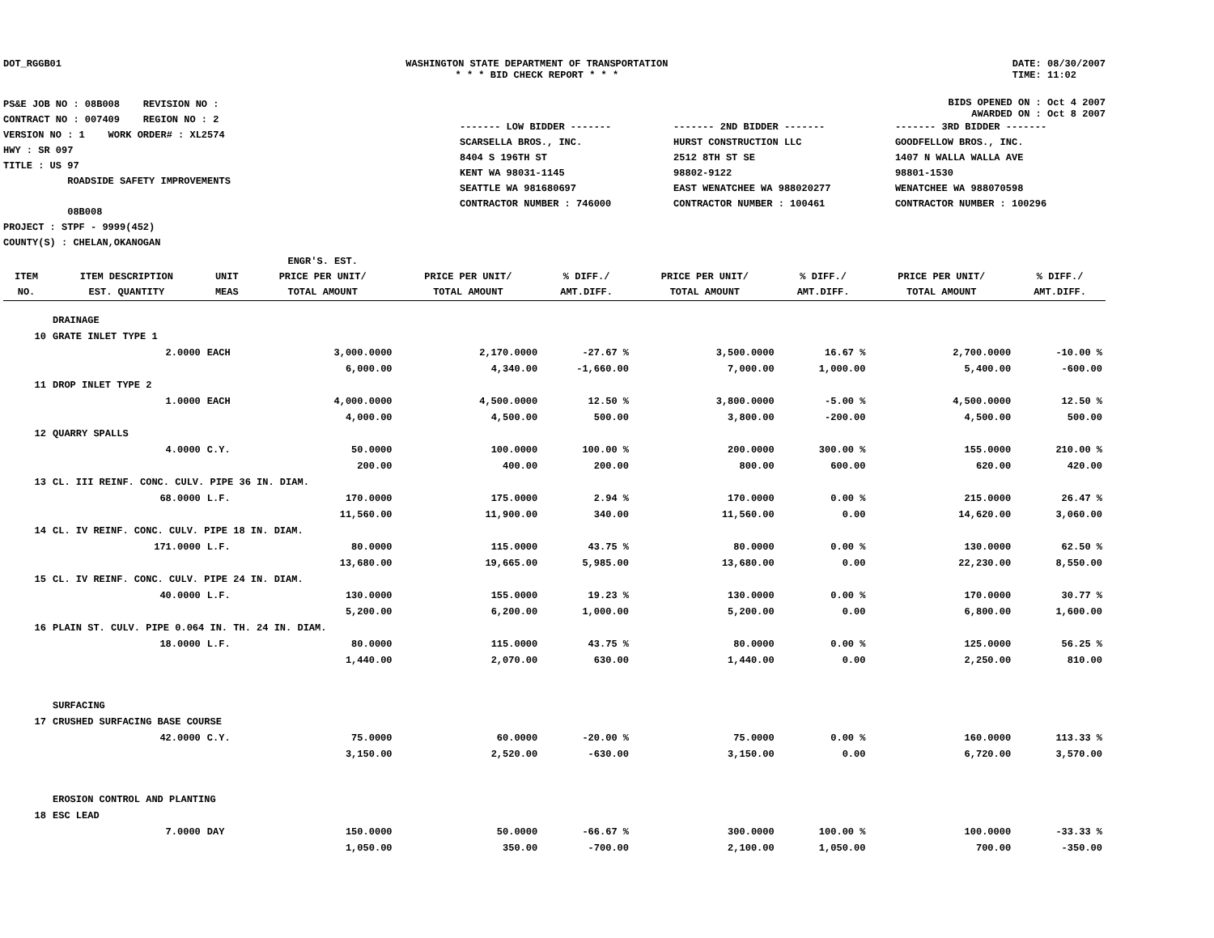DOT_RGGB01 WASHINGTON STATE DEPARTMENT OF TRANSPORTATION
* * * BID CHECK REPORT * * *
DATE: 08/30/2007
TIME: 11:02
PS&E JOB NO : 08B008 REVISION NO :
CONTRACT NO : 007409 REGION NO : 2
VERSION NO : 1 WORK ORDER# : XL2574
HWY : SR 097
TITLE : US 97
ROADSIDE SAFETY IMPROVEMENTS
08B008
PROJECT : STPF - 9999(452)
COUNTY(S) : CHELAN,OKANOGAN
BIDS OPENED ON : Oct 4 2007
AWARDED ON : Oct 8 2007
| ------- LOW BIDDER ------- | ------- 2ND BIDDER ------- | ------- 3RD BIDDER ------- |
| SCARSELLA BROS., INC. | HURST CONSTRUCTION LLC | GOODFELLOW BROS., INC. |
| 8404 S 196TH ST | 2512 8TH ST SE | 1407 N WALLA WALLA AVE |
| KENT WA 98031-1145 | 98802-9122 | 98801-1530 |
| SEATTLE WA 981680697 | EAST WENATCHEE WA 988020277 | WENATCHEE WA 988070598 |
| CONTRACTOR NUMBER : 746000 | CONTRACTOR NUMBER : 100461 | CONTRACTOR NUMBER : 100296 |
| ITEM NO. | ITEM DESCRIPTION EST. QUANTITY | UNIT MEAS | ENGR'S. EST. PRICE PER UNIT/ TOTAL AMOUNT | PRICE PER UNIT/ TOTAL AMOUNT | % DIFF./ AMT.DIFF. | PRICE PER UNIT/ TOTAL AMOUNT | % DIFF./ AMT.DIFF. | PRICE PER UNIT/ TOTAL AMOUNT | % DIFF./ AMT.DIFF. |
| --- | --- | --- | --- | --- | --- | --- | --- | --- | --- |
| | DRAINAGE | | | | | | | | |
| 10 | GRATE INLET TYPE 1 | | | | | | | | |
| | 2.0000 | EACH | 3,000.0000 | 2,170.0000 | -27.67 % | 3,500.0000 | 16.67 % | 2,700.0000 | -10.00 % |
| | | | 6,000.00 | 4,340.00 | -1,660.00 | 7,000.00 | 1,000.00 | 5,400.00 | -600.00 |
| 11 | DROP INLET TYPE 2 | | | | | | | | |
| | 1.0000 | EACH | 4,000.0000 | 4,500.0000 | 12.50 % | 3,800.0000 | -5.00 % | 4,500.0000 | 12.50 % |
| | | | 4,000.00 | 4,500.00 | 500.00 | 3,800.00 | -200.00 | 4,500.00 | 500.00 |
| 12 | QUARRY SPALLS | | | | | | | | |
| | 4.0000 | C.Y. | 50.0000 | 100.0000 | 100.00 % | 200.0000 | 300.00 % | 155.0000 | 210.00 % |
| | | | 200.00 | 400.00 | 200.00 | 800.00 | 600.00 | 620.00 | 420.00 |
| 13 | CL. III REINF. CONC. CULV. PIPE 36 IN. DIAM. | | | | | | | | |
| | 68.0000 | L.F. | 170.0000 | 175.0000 | 2.94 % | 170.0000 | 0.00 % | 215.0000 | 26.47 % |
| | | | 11,560.00 | 11,900.00 | 340.00 | 11,560.00 | 0.00 | 14,620.00 | 3,060.00 |
| 14 | CL. IV REINF. CONC. CULV. PIPE 18 IN. DIAM. | | | | | | | | |
| | 171.0000 | L.F. | 80.0000 | 115.0000 | 43.75 % | 80.0000 | 0.00 % | 130.0000 | 62.50 % |
| | | | 13,680.00 | 19,665.00 | 5,985.00 | 13,680.00 | 0.00 | 22,230.00 | 8,550.00 |
| 15 | CL. IV REINF. CONC. CULV. PIPE 24 IN. DIAM. | | | | | | | | |
| | 40.0000 | L.F. | 130.0000 | 155.0000 | 19.23 % | 130.0000 | 0.00 % | 170.0000 | 30.77 % |
| | | | 5,200.00 | 6,200.00 | 1,000.00 | 5,200.00 | 0.00 | 6,800.00 | 1,600.00 |
| 16 | PLAIN ST. CULV. PIPE 0.064 IN. TH. 24 IN. DIAM. | | | | | | | | |
| | 18.0000 | L.F. | 80.0000 | 115.0000 | 43.75 % | 80.0000 | 0.00 % | 125.0000 | 56.25 % |
| | | | 1,440.00 | 2,070.00 | 630.00 | 1,440.00 | 0.00 | 2,250.00 | 810.00 |
| | SURFACING | | | | | | | | |
| 17 | CRUSHED SURFACING BASE COURSE | | | | | | | | |
| | 42.0000 | C.Y. | 75.0000 | 60.0000 | -20.00 % | 75.0000 | 0.00 % | 160.0000 | 113.33 % |
| | | | 3,150.00 | 2,520.00 | -630.00 | 3,150.00 | 0.00 | 6,720.00 | 3,570.00 |
| | EROSION CONTROL AND PLANTING | | | | | | | | |
| 18 | ESC LEAD | | | | | | | | |
| | 7.0000 | DAY | 150.0000 | 50.0000 | -66.67 % | 300.0000 | 100.00 % | 100.0000 | -33.33 % |
| | | | 1,050.00 | 350.00 | -700.00 | 2,100.00 | 1,050.00 | 700.00 | -350.00 |